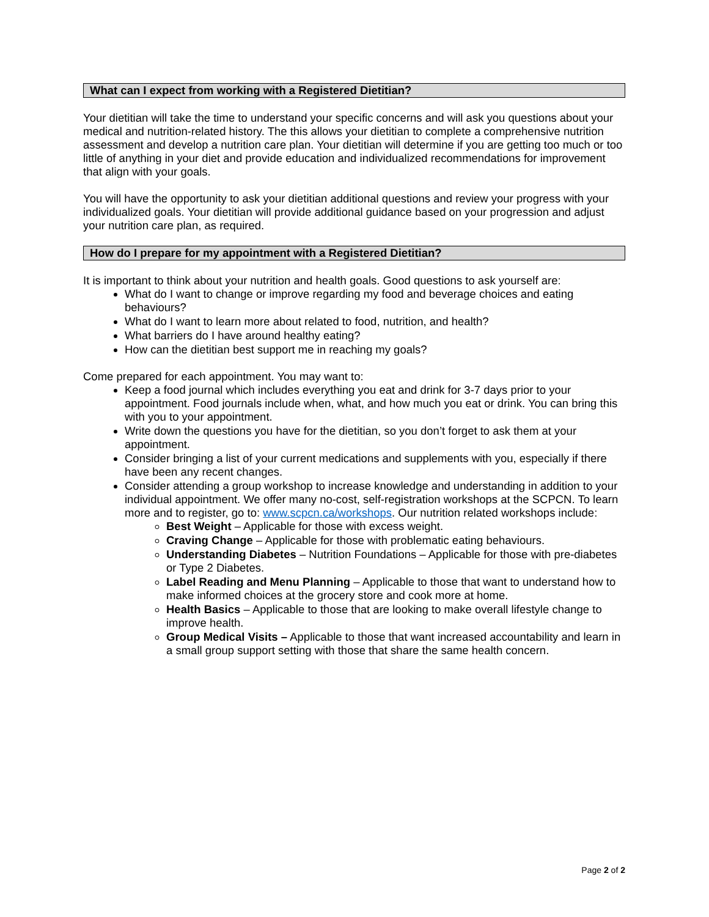What can I expect from working with a Registered Dietitian?
Your dietitian will take the time to understand your specific concerns and will ask you questions about your medical and nutrition-related history. The this allows your dietitian to complete a comprehensive nutrition assessment and develop a nutrition care plan. Your dietitian will determine if you are getting too much or too little of anything in your diet and provide education and individualized recommendations for improvement that align with your goals.
You will have the opportunity to ask your dietitian additional questions and review your progress with your individualized goals. Your dietitian will provide additional guidance based on your progression and adjust your nutrition care plan, as required.
How do I prepare for my appointment with a Registered Dietitian?
It is important to think about your nutrition and health goals. Good questions to ask yourself are:
What do I want to change or improve regarding my food and beverage choices and eating behaviours?
What do I want to learn more about related to food, nutrition, and health?
What barriers do I have around healthy eating?
How can the dietitian best support me in reaching my goals?
Come prepared for each appointment. You may want to:
Keep a food journal which includes everything you eat and drink for 3-7 days prior to your appointment. Food journals include when, what, and how much you eat or drink. You can bring this with you to your appointment.
Write down the questions you have for the dietitian, so you don’t forget to ask them at your appointment.
Consider bringing a list of your current medications and supplements with you, especially if there have been any recent changes.
Consider attending a group workshop to increase knowledge and understanding in addition to your individual appointment. We offer many no-cost, self-registration workshops at the SCPCN. To learn more and to register, go to: www.scpcn.ca/workshops. Our nutrition related workshops include:
Best Weight – Applicable for those with excess weight.
Craving Change – Applicable for those with problematic eating behaviours.
Understanding Diabetes – Nutrition Foundations – Applicable for those with pre-diabetes or Type 2 Diabetes.
Label Reading and Menu Planning – Applicable to those that want to understand how to make informed choices at the grocery store and cook more at home.
Health Basics – Applicable to those that are looking to make overall lifestyle change to improve health.
Group Medical Visits – Applicable to those that want increased accountability and learn in a small group support setting with those that share the same health concern.
Page 2 of 2